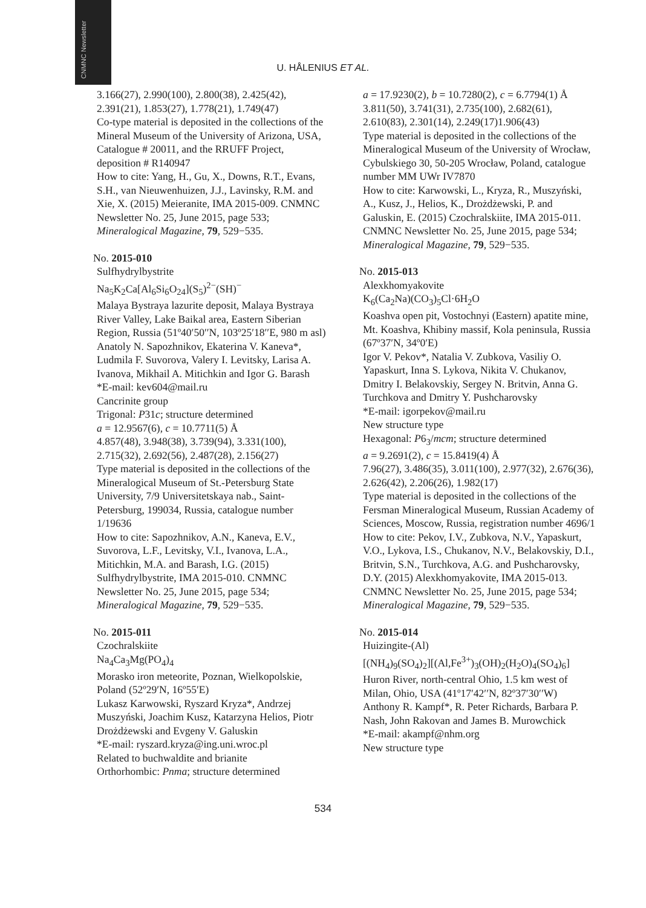CNMNC Newsletter
U. HÅLENIUS ET AL.
3.166(27), 2.990(100), 2.800(38), 2.425(42), 2.391(21), 1.853(27), 1.778(21), 1.749(47)
Co-type material is deposited in the collections of the Mineral Museum of the University of Arizona, USA, Catalogue # 20011, and the RRUFF Project, deposition # R140947
How to cite: Yang, H., Gu, X., Downs, R.T., Evans, S.H., van Nieuwenhuizen, J.J., Lavinsky, R.M. and Xie, X. (2015) Meieranite, IMA 2015-009. CNMNC Newsletter No. 25, June 2015, page 533; Mineralogical Magazine, 79, 529−535.
No. 2015-010
Sulfhydrylbystrite
Na<sub>5</sub>K<sub>2</sub>Ca[Al<sub>6</sub>Si<sub>6</sub>O<sub>24</sub>](S<sub>5</sub>)<sup>2−</sup>(SH)<sup>−</sup>
Malaya Bystraya lazurite deposit, Malaya Bystraya River Valley, Lake Baikal area, Eastern Siberian Region, Russia (51º40′50′′N, 103º25′18′′E, 980 m asl)
Anatoly N. Sapozhnikov, Ekaterina V. Kaneva*, Ludmila F. Suvorova, Valery I. Levitsky, Larisa A. Ivanova, Mikhail A. Mitichkin and Igor G. Barash
*E-mail: kev604@mail.ru
Cancrinite group
Trigonal: P31c; structure determined
a = 12.9567(6), c = 10.7711(5) Å
4.857(48), 3.948(38), 3.739(94), 3.331(100), 2.715(32), 2.692(56), 2.487(28), 2.156(27)
Type material is deposited in the collections of the Mineralogical Museum of St.-Petersburg State University, 7/9 Universitetskaya nab., Saint-Petersburg, 199034, Russia, catalogue number 1/19636
How to cite: Sapozhnikov, A.N., Kaneva, E.V., Suvorova, L.F., Levitsky, V.I., Ivanova, L.A., Mitichkin, M.A. and Barash, I.G. (2015) Sulfhydrylbystrite, IMA 2015-010. CNMNC Newsletter No. 25, June 2015, page 534; Mineralogical Magazine, 79, 529−535.
No. 2015-011
Czochralskiite
Na<sub>4</sub>Ca<sub>3</sub>Mg(PO<sub>4</sub>)<sub>4</sub>
Morasko iron meteorite, Poznan, Wielkopolskie, Poland (52º29′N, 16º55′E)
Lukasz Karwowski, Ryszard Kryza*, Andrzej Muszyński, Joachim Kusz, Katarzyna Helios, Piotr Drożdżewski and Evgeny V. Galuskin
*E-mail: ryszard.kryza@ing.uni.wroc.pl
Related to buchwaldite and brianite
Orthorhombic: Pnma; structure determined
a = 17.9230(2), b = 10.7280(2), c = 6.7794(1) Å
3.811(50), 3.741(31), 2.735(100), 2.682(61), 2.610(83), 2.301(14), 2.249(17)1.906(43)
Type material is deposited in the collections of the Mineralogical Museum of the University of Wrocław, Cybulskiego 30, 50-205 Wrocław, Poland, catalogue number MM UWr IV7870
How to cite: Karwowski, L., Kryza, R., Muszyński, A., Kusz, J., Helios, K., Drożdżewski, P. and Galuskin, E. (2015) Czochralskiite, IMA 2015-011. CNMNC Newsletter No. 25, June 2015, page 534; Mineralogical Magazine, 79, 529−535.
No. 2015-013
Alexkhomyakovite
K<sub>6</sub>(Ca<sub>2</sub>Na)(CO<sub>3</sub>)<sub>5</sub>Cl·6H<sub>2</sub>O
Koashva open pit, Vostochnyi (Eastern) apatite mine, Mt. Koashva, Khibiny massif, Kola peninsula, Russia (67º37′N, 34º0′E)
Igor V. Pekov*, Natalia V. Zubkova, Vasiliy O. Yapaskurt, Inna S. Lykova, Nikita V. Chukanov, Dmitry I. Belakovskiy, Sergey N. Britvin, Anna G. Turchkova and Dmitry Y. Pushcharovsky
*E-mail: igorpekov@mail.ru
New structure type
Hexagonal: P6<sub>3</sub>/mcm; structure determined
a = 9.2691(2), c = 15.8419(4) Å
7.96(27), 3.486(35), 3.011(100), 2.977(32), 2.676(36), 2.626(42), 2.206(26), 1.982(17)
Type material is deposited in the collections of the Fersman Mineralogical Museum, Russian Academy of Sciences, Moscow, Russia, registration number 4696/1
How to cite: Pekov, I.V., Zubkova, N.V., Yapaskurt, V.O., Lykova, I.S., Chukanov, N.V., Belakovskiy, D.I., Britvin, S.N., Turchkova, A.G. and Pushcharovsky, D.Y. (2015) Alexkhomyakovite, IMA 2015-013. CNMNC Newsletter No. 25, June 2015, page 534; Mineralogical Magazine, 79, 529−535.
No. 2015-014
Huizingite-(Al)
[(NH<sub>4</sub>)<sub>9</sub>(SO<sub>4</sub>)<sub>2</sub>][(Al,Fe<sup>3+</sup>)<sub>3</sub>(OH)<sub>2</sub>(H<sub>2</sub>O)<sub>4</sub>(SO<sub>4</sub>)<sub>6</sub>]
Huron River, north-central Ohio, 1.5 km west of Milan, Ohio, USA (41º17′42′′N, 82º37′30′′W)
Anthony R. Kampf*, R. Peter Richards, Barbara P. Nash, John Rakovan and James B. Murowchick
*E-mail: akampf@nhm.org
New structure type
534